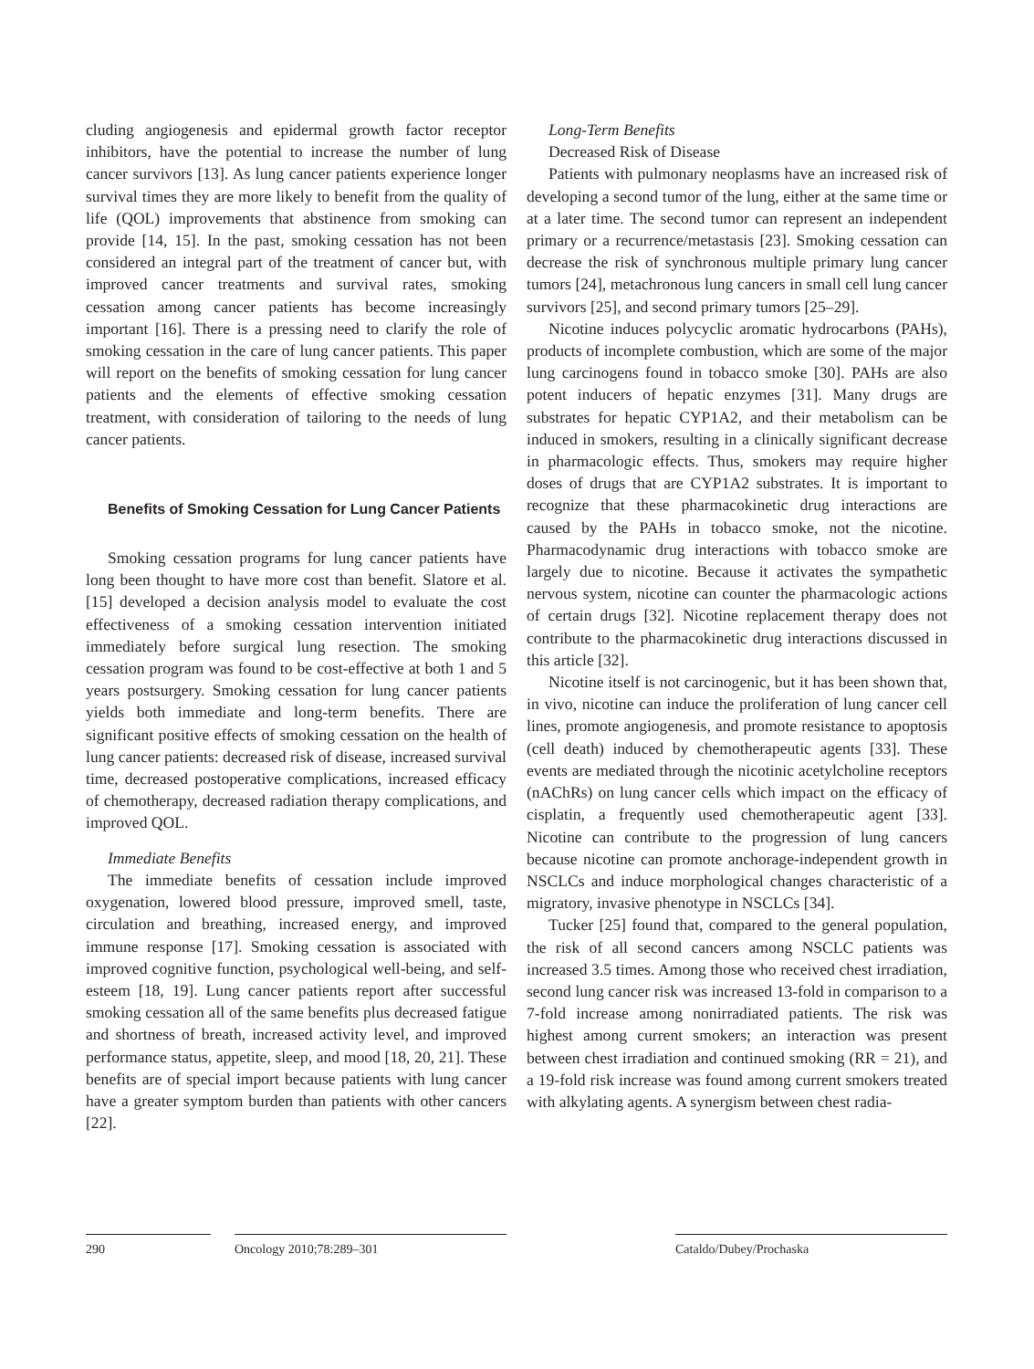cluding angiogenesis and epidermal growth factor receptor inhibitors, have the potential to increase the number of lung cancer survivors [13]. As lung cancer patients experience longer survival times they are more likely to benefit from the quality of life (QOL) improvements that abstinence from smoking can provide [14, 15]. In the past, smoking cessation has not been considered an integral part of the treatment of cancer but, with improved cancer treatments and survival rates, smoking cessation among cancer patients has become increasingly important [16]. There is a pressing need to clarify the role of smoking cessation in the care of lung cancer patients. This paper will report on the benefits of smoking cessation for lung cancer patients and the elements of effective smoking cessation treatment, with consideration of tailoring to the needs of lung cancer patients.
Benefits of Smoking Cessation for Lung Cancer Patients
Smoking cessation programs for lung cancer patients have long been thought to have more cost than benefit. Slatore et al. [15] developed a decision analysis model to evaluate the cost effectiveness of a smoking cessation intervention initiated immediately before surgical lung resection. The smoking cessation program was found to be cost-effective at both 1 and 5 years postsurgery. Smoking cessation for lung cancer patients yields both immediate and long-term benefits. There are significant positive effects of smoking cessation on the health of lung cancer patients: decreased risk of disease, increased survival time, decreased postoperative complications, increased efficacy of chemotherapy, decreased radiation therapy complications, and improved QOL.
Immediate Benefits
The immediate benefits of cessation include improved oxygenation, lowered blood pressure, improved smell, taste, circulation and breathing, increased energy, and improved immune response [17]. Smoking cessation is associated with improved cognitive function, psychological well-being, and self-esteem [18, 19]. Lung cancer patients report after successful smoking cessation all of the same benefits plus decreased fatigue and shortness of breath, increased activity level, and improved performance status, appetite, sleep, and mood [18, 20, 21]. These benefits are of special import because patients with lung cancer have a greater symptom burden than patients with other cancers [22].
Long-Term Benefits
Decreased Risk of Disease
Patients with pulmonary neoplasms have an increased risk of developing a second tumor of the lung, either at the same time or at a later time. The second tumor can represent an independent primary or a recurrence/metastasis [23]. Smoking cessation can decrease the risk of synchronous multiple primary lung cancer tumors [24], metachronous lung cancers in small cell lung cancer survivors [25], and second primary tumors [25–29].
Nicotine induces polycyclic aromatic hydrocarbons (PAHs), products of incomplete combustion, which are some of the major lung carcinogens found in tobacco smoke [30]. PAHs are also potent inducers of hepatic enzymes [31]. Many drugs are substrates for hepatic CYP1A2, and their metabolism can be induced in smokers, resulting in a clinically significant decrease in pharmacologic effects. Thus, smokers may require higher doses of drugs that are CYP1A2 substrates. It is important to recognize that these pharmacokinetic drug interactions are caused by the PAHs in tobacco smoke, not the nicotine. Pharmacodynamic drug interactions with tobacco smoke are largely due to nicotine. Because it activates the sympathetic nervous system, nicotine can counter the pharmacologic actions of certain drugs [32]. Nicotine replacement therapy does not contribute to the pharmacokinetic drug interactions discussed in this article [32].
Nicotine itself is not carcinogenic, but it has been shown that, in vivo, nicotine can induce the proliferation of lung cancer cell lines, promote angiogenesis, and promote resistance to apoptosis (cell death) induced by chemotherapeutic agents [33]. These events are mediated through the nicotinic acetylcholine receptors (nAChRs) on lung cancer cells which impact on the efficacy of cisplatin, a frequently used chemotherapeutic agent [33]. Nicotine can contribute to the progression of lung cancers because nicotine can promote anchorage-independent growth in NSCLCs and induce morphological changes characteristic of a migratory, invasive phenotype in NSCLCs [34].
Tucker [25] found that, compared to the general population, the risk of all second cancers among NSCLC patients was increased 3.5 times. Among those who received chest irradiation, second lung cancer risk was increased 13-fold in comparison to a 7-fold increase among nonirradiated patients. The risk was highest among current smokers; an interaction was present between chest irradiation and continued smoking (RR = 21), and a 19-fold risk increase was found among current smokers treated with alkylating agents. A synergism between chest radia-
290 Oncology 2010;78:289–301 Cataldo/Dubey/Prochaska